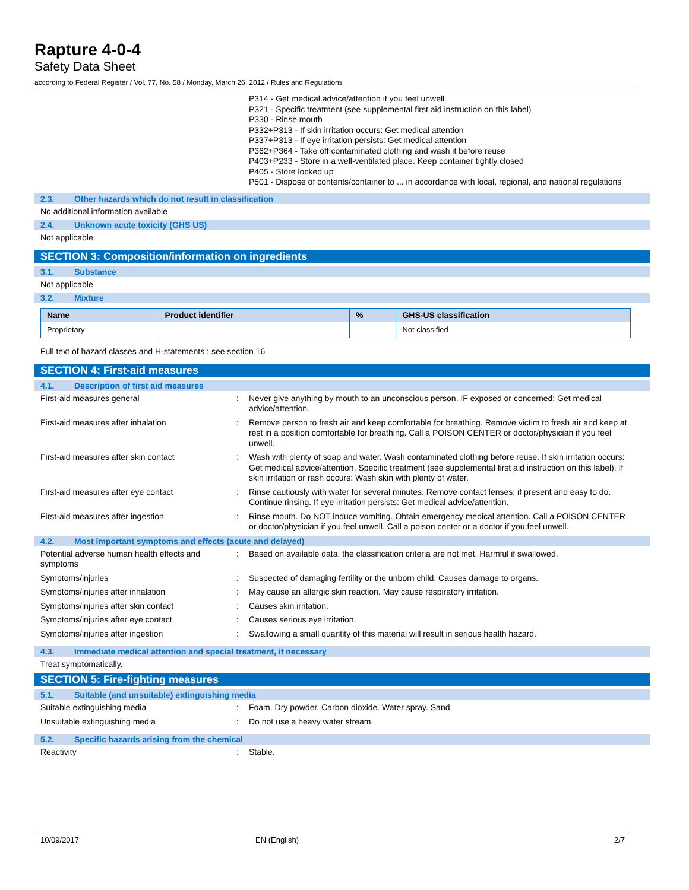Rapture 4-0-4
Safety Data Sheet
according to Federal Register / Vol. 77, No. 58 / Monday, March 26, 2012 / Rules and Regulations
P314 - Get medical advice/attention if you feel unwell
P321 - Specific treatment (see supplemental first aid instruction on this label)
P330 - Rinse mouth
P332+P313 - If skin irritation occurs: Get medical attention
P337+P313 - If eye irritation persists: Get medical attention
P362+P364 - Take off contaminated clothing and wash it before reuse
P403+P233 - Store in a well-ventilated place. Keep container tightly closed
P405 - Store locked up
P501 - Dispose of contents/container to ... in accordance with local, regional, and national regulations
2.3. Other hazards which do not result in classification
No additional information available
2.4. Unknown acute toxicity (GHS US)
Not applicable
SECTION 3: Composition/information on ingredients
3.1. Substance
Not applicable
3.2. Mixture
| Name | Product identifier | % | GHS-US classification |
| --- | --- | --- | --- |
| Proprietary | | | Not classified |
Full text of hazard classes and H-statements : see section 16
SECTION 4: First-aid measures
4.1. Description of first aid measures
First-aid measures general : Never give anything by mouth to an unconscious person. IF exposed or concerned: Get medical advice/attention.
First-aid measures after inhalation : Remove person to fresh air and keep comfortable for breathing. Remove victim to fresh air and keep at rest in a position comfortable for breathing. Call a POISON CENTER or doctor/physician if you feel unwell.
First-aid measures after skin contact : Wash with plenty of soap and water. Wash contaminated clothing before reuse. If skin irritation occurs: Get medical advice/attention. Specific treatment (see supplemental first aid instruction on this label). If skin irritation or rash occurs: Wash skin with plenty of water.
First-aid measures after eye contact : Rinse cautiously with water for several minutes. Remove contact lenses, if present and easy to do. Continue rinsing. If eye irritation persists: Get medical advice/attention.
First-aid measures after ingestion : Rinse mouth. Do NOT induce vomiting. Obtain emergency medical attention. Call a POISON CENTER or doctor/physician if you feel unwell. Call a poison center or a doctor if you feel unwell.
4.2. Most important symptoms and effects (acute and delayed)
Potential adverse human health effects and symptoms
: Based on available data, the classification criteria are not met. Harmful if swallowed.
Symptoms/injuries : Suspected of damaging fertility or the unborn child. Causes damage to organs.
Symptoms/injuries after inhalation : May cause an allergic skin reaction. May cause respiratory irritation.
Symptoms/injuries after skin contact : Causes skin irritation.
Symptoms/injuries after eye contact : Causes serious eye irritation.
Symptoms/injuries after ingestion : Swallowing a small quantity of this material will result in serious health hazard.
4.3. Immediate medical attention and special treatment, if necessary
Treat symptomatically.
SECTION 5: Fire-fighting measures
5.1. Suitable (and unsuitable) extinguishing media
Suitable extinguishing media : Foam. Dry powder. Carbon dioxide. Water spray. Sand.
Unsuitable extinguishing media : Do not use a heavy water stream.
5.2. Specific hazards arising from the chemical
Reactivity : Stable.
10/09/2017 EN (English) 2/7